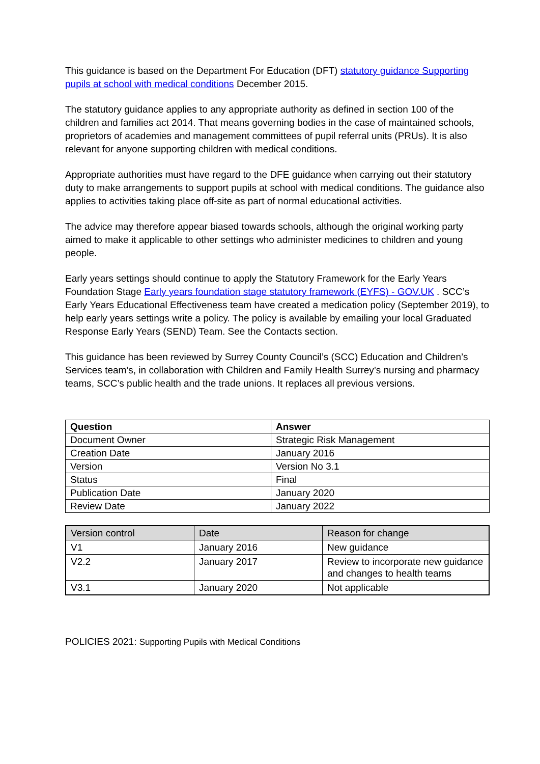This guidance is based on the Department For Education (DFT) statutory guidance Supporting pupils at school with medical conditions December 2015.
The statutory guidance applies to any appropriate authority as defined in section 100 of the children and families act 2014. That means governing bodies in the case of maintained schools, proprietors of academies and management committees of pupil referral units (PRUs). It is also relevant for anyone supporting children with medical conditions.
Appropriate authorities must have regard to the DFE guidance when carrying out their statutory duty to make arrangements to support pupils at school with medical conditions. The guidance also applies to activities taking place off-site as part of normal educational activities.
The advice may therefore appear biased towards schools, although the original working party aimed to make it applicable to other settings who administer medicines to children and young people.
Early years settings should continue to apply the Statutory Framework for the Early Years Foundation Stage Early years foundation stage statutory framework (EYFS) - GOV.UK . SCC’s Early Years Educational Effectiveness team have created a medication policy (September 2019), to help early years settings write a policy. The policy is available by emailing your local Graduated Response Early Years (SEND) Team. See the Contacts section.
This guidance has been reviewed by Surrey County Council’s (SCC) Education and Children’s Services team’s, in collaboration with Children and Family Health Surrey’s nursing and pharmacy teams, SCC’s public health and the trade unions. It replaces all previous versions.
| Question | Answer |
| --- | --- |
| Document Owner | Strategic Risk Management |
| Creation Date | January 2016 |
| Version | Version No 3.1 |
| Status | Final |
| Publication Date | January 2020 |
| Review Date | January 2022 |
| Version control | Date | Reason for change |
| V1 | January 2016 | New guidance |
| V2.2 | January 2017 | Review to incorporate new guidance and changes to health teams |
| V3.1 | January 2020 | Not applicable |
POLICIES 2021: Supporting Pupils with Medical Conditions